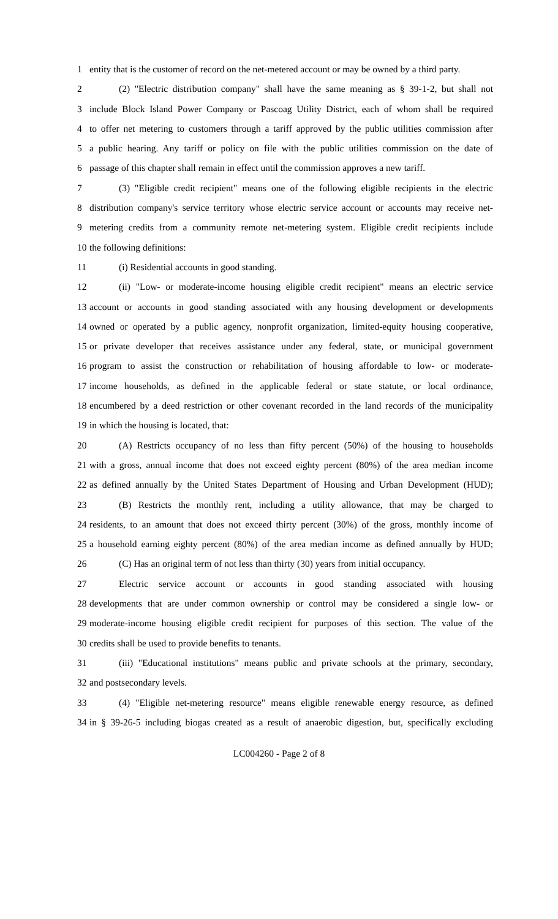1 entity that is the customer of record on the net-metered account or may be owned by a third party.
2 (2) "Electric distribution company" shall have the same meaning as § 39-1-2, but shall not
3 include Block Island Power Company or Pascoag Utility District, each of whom shall be required
4 to offer net metering to customers through a tariff approved by the public utilities commission after
5 a public hearing. Any tariff or policy on file with the public utilities commission on the date of
6 passage of this chapter shall remain in effect until the commission approves a new tariff.
7 (3) "Eligible credit recipient" means one of the following eligible recipients in the electric
8 distribution company's service territory whose electric service account or accounts may receive net-
9 metering credits from a community remote net-metering system. Eligible credit recipients include
10 the following definitions:
11 (i) Residential accounts in good standing.
12 (ii) "Low- or moderate-income housing eligible credit recipient" means an electric service
13 account or accounts in good standing associated with any housing development or developments
14 owned or operated by a public agency, nonprofit organization, limited-equity housing cooperative,
15 or private developer that receives assistance under any federal, state, or municipal government
16 program to assist the construction or rehabilitation of housing affordable to low- or moderate-
17 income households, as defined in the applicable federal or state statute, or local ordinance,
18 encumbered by a deed restriction or other covenant recorded in the land records of the municipality
19 in which the housing is located, that:
20 (A) Restricts occupancy of no less than fifty percent (50%) of the housing to households
21 with a gross, annual income that does not exceed eighty percent (80%) of the area median income
22 as defined annually by the United States Department of Housing and Urban Development (HUD);
23 (B) Restricts the monthly rent, including a utility allowance, that may be charged to
24 residents, to an amount that does not exceed thirty percent (30%) of the gross, monthly income of
25 a household earning eighty percent (80%) of the area median income as defined annually by HUD;
26 (C) Has an original term of not less than thirty (30) years from initial occupancy.
27 Electric service account or accounts in good standing associated with housing
28 developments that are under common ownership or control may be considered a single low- or
29 moderate-income housing eligible credit recipient for purposes of this section. The value of the
30 credits shall be used to provide benefits to tenants.
31 (iii) "Educational institutions" means public and private schools at the primary, secondary,
32 and postsecondary levels.
33 (4) "Eligible net-metering resource" means eligible renewable energy resource, as defined
34 in § 39-26-5 including biogas created as a result of anaerobic digestion, but, specifically excluding
LC004260 - Page 2 of 8